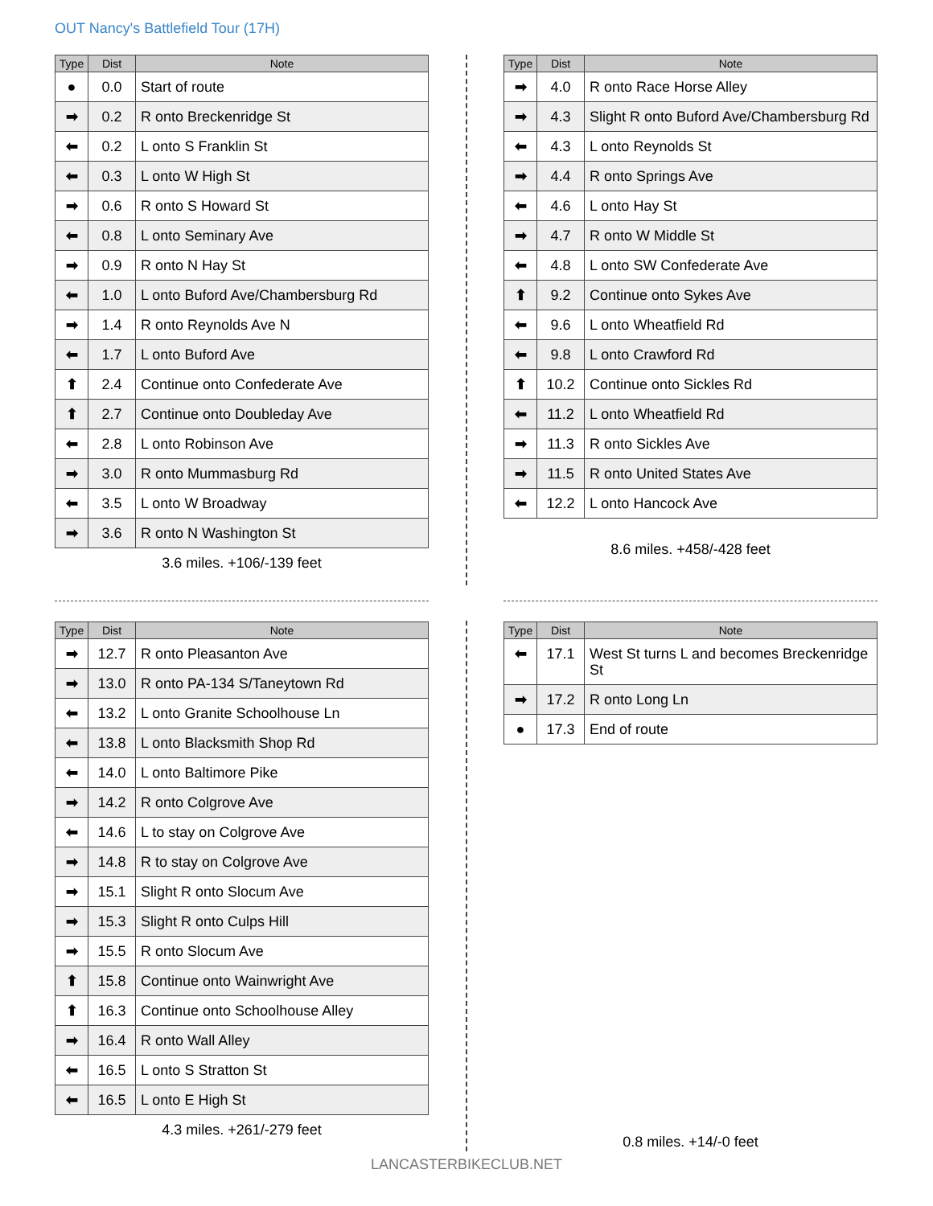OUT Nancy's Battlefield Tour (17H)
| Type | Dist | Note |
| --- | --- | --- |
| ● | 0.0 | Start of route |
| ➡ | 0.2 | R onto Breckenridge St |
| ⬅ | 0.2 | L onto S Franklin St |
| ⬅ | 0.3 | L onto W High St |
| ➡ | 0.6 | R onto S Howard St |
| ⬅ | 0.8 | L onto Seminary Ave |
| ➡ | 0.9 | R onto N Hay St |
| ⬅ | 1.0 | L onto Buford Ave/Chambersburg Rd |
| ➡ | 1.4 | R onto Reynolds Ave N |
| ⬅ | 1.7 | L onto Buford Ave |
| ⬆ | 2.4 | Continue onto Confederate Ave |
| ⬆ | 2.7 | Continue onto Doubleday Ave |
| ⬅ | 2.8 | L onto Robinson Ave |
| ➡ | 3.0 | R onto Mummasburg Rd |
| ⬅ | 3.5 | L onto W Broadway |
| ➡ | 3.6 | R onto N Washington St |
3.6 miles. +106/-139 feet
| Type | Dist | Note |
| --- | --- | --- |
| ➡ | 4.0 | R onto Race Horse Alley |
| ➡ | 4.3 | Slight R onto Buford Ave/Chambersburg Rd |
| ⬅ | 4.3 | L onto Reynolds St |
| ➡ | 4.4 | R onto Springs Ave |
| ⬅ | 4.6 | L onto Hay St |
| ➡ | 4.7 | R onto W Middle St |
| ⬅ | 4.8 | L onto SW Confederate Ave |
| ⬆ | 9.2 | Continue onto Sykes Ave |
| ⬅ | 9.6 | L onto Wheatfield Rd |
| ⬅ | 9.8 | L onto Crawford Rd |
| ⬆ | 10.2 | Continue onto Sickles Rd |
| ⬅ | 11.2 | L onto Wheatfield Rd |
| ➡ | 11.3 | R onto Sickles Ave |
| ➡ | 11.5 | R onto United States Ave |
| ⬅ | 12.2 | L onto Hancock Ave |
8.6 miles. +458/-428 feet
| Type | Dist | Note |
| --- | --- | --- |
| ➡ | 12.7 | R onto Pleasanton Ave |
| ➡ | 13.0 | R onto PA-134 S/Taneytown Rd |
| ⬅ | 13.2 | L onto Granite Schoolhouse Ln |
| ⬅ | 13.8 | L onto Blacksmith Shop Rd |
| ⬅ | 14.0 | L onto Baltimore Pike |
| ➡ | 14.2 | R onto Colgrove Ave |
| ⬅ | 14.6 | L to stay on Colgrove Ave |
| ➡ | 14.8 | R to stay on Colgrove Ave |
| ➡ | 15.1 | Slight R onto Slocum Ave |
| ➡ | 15.3 | Slight R onto Culps Hill |
| ➡ | 15.5 | R onto Slocum Ave |
| ⬆ | 15.8 | Continue onto Wainwright Ave |
| ⬆ | 16.3 | Continue onto Schoolhouse Alley |
| ➡ | 16.4 | R onto Wall Alley |
| ⬅ | 16.5 | L onto S Stratton St |
| ⬅ | 16.5 | L onto E High St |
4.3 miles. +261/-279 feet
| Type | Dist | Note |
| --- | --- | --- |
| ⬅ | 17.1 | West St turns L and becomes Breckenridge St |
| ➡ | 17.2 | R onto Long Ln |
| ● | 17.3 | End of route |
0.8 miles. +14/-0 feet
LANCASTERBIKECLUB.NET